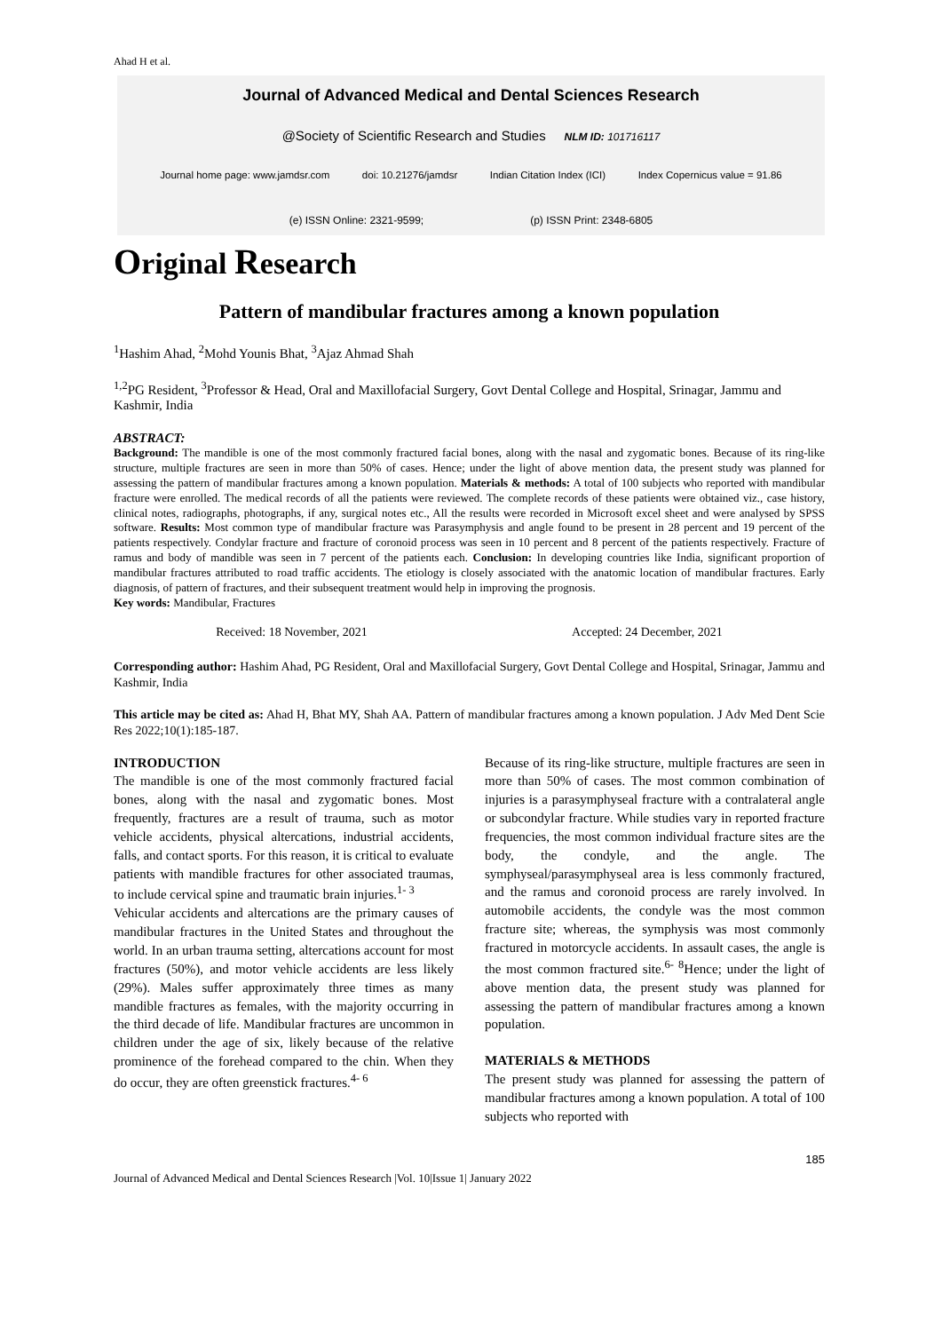Ahad H et al.
Journal of Advanced Medical and Dental Sciences Research
@Society of Scientific Research and Studies NLM ID: 101716117
Journal home page: www.jamdsr.com doi: 10.21276/jamdsr Indian Citation Index (ICI) Index Copernicus value = 91.86
(e) ISSN Online: 2321-9599; (p) ISSN Print: 2348-6805
Original Research
Pattern of mandibular fractures among a known population
<sup>1</sup> Hashim Ahad, <sup>2</sup>Mohd Younis Bhat, <sup>3</sup>Ajaz Ahmad Shah
<sup>1,2</sup>PG Resident, <sup>3</sup>Professor & Head, Oral and Maxillofacial Surgery, Govt Dental College and Hospital, Srinagar, Jammu and Kashmir, India
ABSTRACT:
Background: The mandible is one of the most commonly fractured facial bones, along with the nasal and zygomatic bones. Because of its ring-like structure, multiple fractures are seen in more than 50% of cases. Hence; under the light of above mention data, the present study was planned for assessing the pattern of mandibular fractures among a known population. Materials & methods: A total of 100 subjects who reported with mandibular fracture were enrolled. The medical records of all the patients were reviewed. The complete records of these patients were obtained viz., case history, clinical notes, radiographs, photographs, if any, surgical notes etc., All the results were recorded in Microsoft excel sheet and were analysed by SPSS software. Results: Most common type of mandibular fracture was Parasymphysis and angle found to be present in 28 percent and 19 percent of the patients respectively. Condylar fracture and fracture of coronoid process was seen in 10 percent and 8 percent of the patients respectively. Fracture of ramus and body of mandible was seen in 7 percent of the patients each. Conclusion: In developing countries like India, significant proportion of mandibular fractures attributed to road traffic accidents. The etiology is closely associated with the anatomic location of mandibular fractures. Early diagnosis, of pattern of fractures, and their subsequent treatment would help in improving the prognosis.
Key words: Mandibular, Fractures
Received: 18 November, 2021 Accepted: 24 December, 2021
Corresponding author: Hashim Ahad, PG Resident, Oral and Maxillofacial Surgery, Govt Dental College and Hospital, Srinagar, Jammu and Kashmir, India
This article may be cited as: Ahad H, Bhat MY, Shah AA. Pattern of mandibular fractures among a known population. J Adv Med Dent Scie Res 2022;10(1):185-187.
INTRODUCTION
The mandible is one of the most commonly fractured facial bones, along with the nasal and zygomatic bones. Most frequently, fractures are a result of trauma, such as motor vehicle accidents, physical altercations, industrial accidents, falls, and contact sports. For this reason, it is critical to evaluate patients with mandible fractures for other associated traumas, to include cervical spine and traumatic brain injuries.<sup>1- 3</sup>
Vehicular accidents and altercations are the primary causes of mandibular fractures in the United States and throughout the world. In an urban trauma setting, altercations account for most fractures (50%), and motor vehicle accidents are less likely (29%). Males suffer approximately three times as many mandible fractures as females, with the majority occurring in the third decade of life. Mandibular fractures are uncommon in children under the age of six, likely because of the relative prominence of the forehead compared to the chin. When they do occur, they are often greenstick fractures.<sup>4- 6</sup>
Because of its ring-like structure, multiple fractures are seen in more than 50% of cases. The most common combination of injuries is a parasymphyseal fracture with a contralateral angle or subcondylar fracture. While studies vary in reported fracture frequencies, the most common individual fracture sites are the body, the condyle, and the angle. The symphyseal/parasymphyseal area is less commonly fractured, and the ramus and coronoid process are rarely involved. In automobile accidents, the condyle was the most common fracture site; whereas, the symphysis was most commonly fractured in motorcycle accidents. In assault cases, the angle is the most common fractured site.<sup>6- 8</sup>Hence; under the light of above mention data, the present study was planned for assessing the pattern of mandibular fractures among a known population.
MATERIALS & METHODS
The present study was planned for assessing the pattern of mandibular fractures among a known population. A total of 100 subjects who reported with
185
Journal of Advanced Medical and Dental Sciences Research |Vol. 10|Issue 1| January 2022